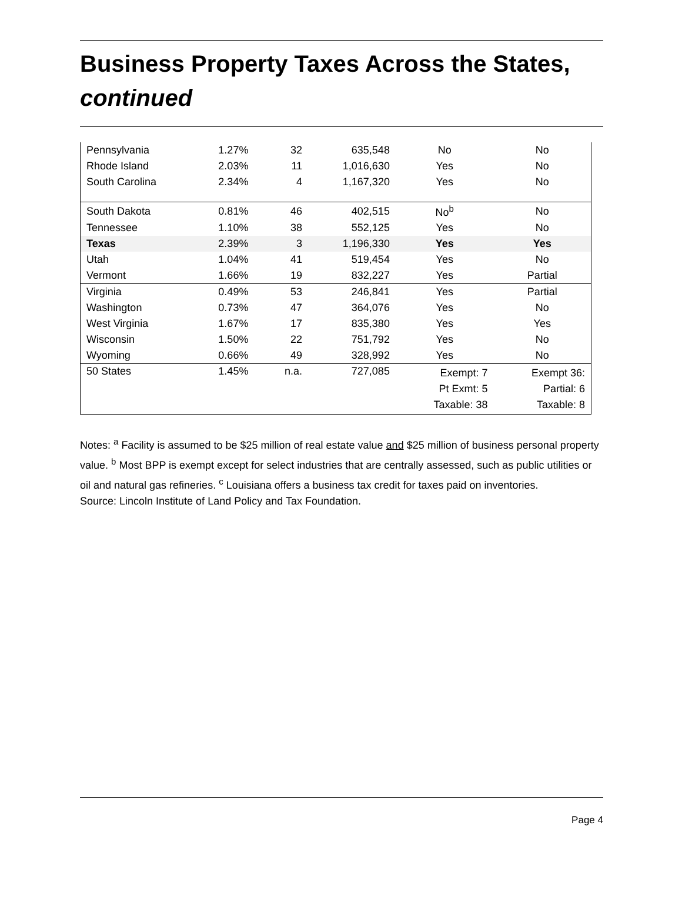Business Property Taxes Across the States,
continued
| Pennsylvania | 1.27% | 32 | 635,548 | No | No |
| Rhode Island | 2.03% | 11 | 1,016,630 | Yes | No |
| South Carolina | 2.34% | 4 | 1,167,320 | Yes | No |
| South Dakota | 0.81% | 46 | 402,515 | No<sup>b</sup> | No |
| Tennessee | 1.10% | 38 | 552,125 | Yes | No |
| Texas | 2.39% | 3 | 1,196,330 | Yes | Yes |
| Utah | 1.04% | 41 | 519,454 | Yes | No |
| Vermont | 1.66% | 19 | 832,227 | Yes | Partial |
| Virginia | 0.49% | 53 | 246,841 | Yes | Partial |
| Washington | 0.73% | 47 | 364,076 | Yes | No |
| West Virginia | 1.67% | 17 | 835,380 | Yes | Yes |
| Wisconsin | 1.50% | 22 | 751,792 | Yes | No |
| Wyoming | 0.66% | 49 | 328,992 | Yes | No |
| 50 States | 1.45% | n.a. | 727,085 | Exempt: 7 Pt Exmt: 5 Taxable: 38 | Exempt 36: Partial: 6 Taxable: 8 |
Notes: <sup>a</sup> Facility is assumed to be $25 million of real estate value and $25 million of business personal property value. <sup>b</sup> Most BPP is exempt except for select industries that are centrally assessed, such as public utilities or oil and natural gas refineries. <sup>c</sup> Louisiana offers a business tax credit for taxes paid on inventories.
Source: Lincoln Institute of Land Policy and Tax Foundation.
Page 4